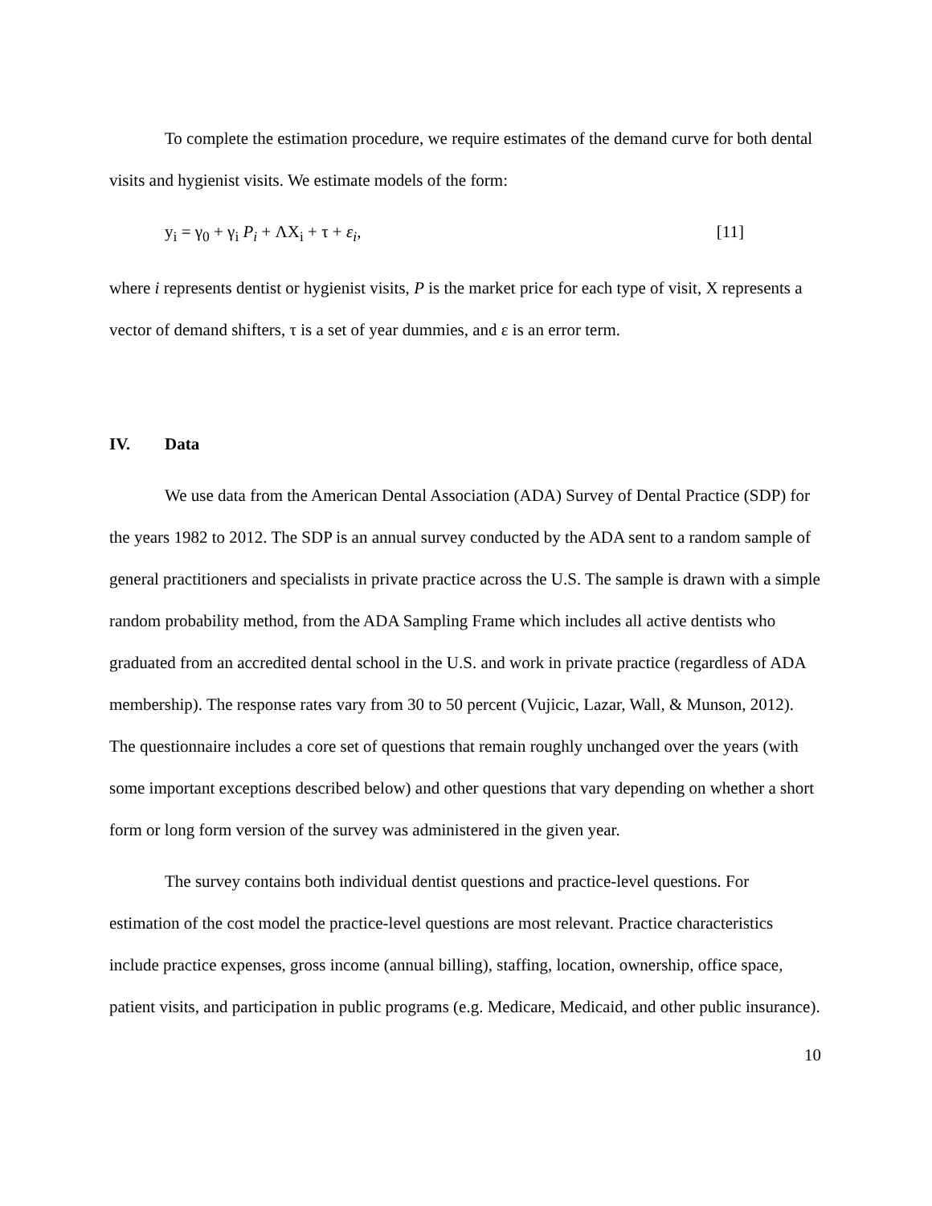To complete the estimation procedure, we require estimates of the demand curve for both dental visits and hygienist visits. We estimate models of the form:
y<sub>i</sub> = γ<sub>0</sub> + γ<sub>i</sub> P<sub>i</sub> + ΛX<sub>i</sub> + τ + ε<sub>i</sub>, [11]
where i represents dentist or hygienist visits, P is the market price for each type of visit, X represents a vector of demand shifters, τ is a set of year dummies, and ε is an error term.
IV. Data
We use data from the American Dental Association (ADA) Survey of Dental Practice (SDP) for the years 1982 to 2012. The SDP is an annual survey conducted by the ADA sent to a random sample of general practitioners and specialists in private practice across the U.S. The sample is drawn with a simple random probability method, from the ADA Sampling Frame which includes all active dentists who graduated from an accredited dental school in the U.S. and work in private practice (regardless of ADA membership). The response rates vary from 30 to 50 percent (Vujicic, Lazar, Wall, & Munson, 2012). The questionnaire includes a core set of questions that remain roughly unchanged over the years (with some important exceptions described below) and other questions that vary depending on whether a short form or long form version of the survey was administered in the given year.
The survey contains both individual dentist questions and practice-level questions. For estimation of the cost model the practice-level questions are most relevant. Practice characteristics include practice expenses, gross income (annual billing), staffing, location, ownership, office space, patient visits, and participation in public programs (e.g. Medicare, Medicaid, and other public insurance).
10